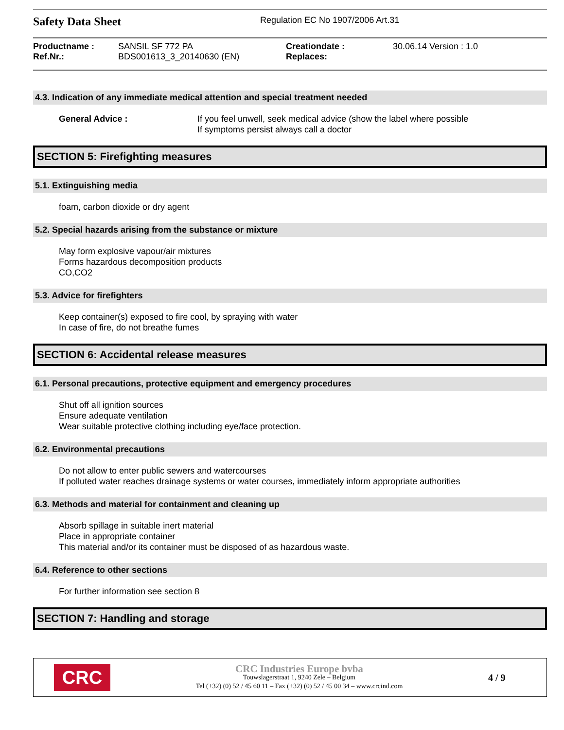Safety Data Sheet
Regulation EC No 1907/2006 Art.31
| Productname : | SANSIL SF 772 PA | Creationdate : | 30.06.14 Version : 1.0 |
| Ref.Nr.: | BDS001613_3_20140630 (EN) | Replaces: | |
4.3. Indication of any immediate medical attention and special treatment needed
General Advice : If you feel unwell, seek medical advice (show the label where possible
If symptoms persist always call a doctor
SECTION 5: Firefighting measures
5.1. Extinguishing media
foam, carbon dioxide or dry agent
5.2. Special hazards arising from the substance or mixture
May form explosive vapour/air mixtures
Forms hazardous decomposition products
CO,CO2
5.3. Advice for firefighters
Keep container(s) exposed to fire cool, by spraying with water
In case of fire, do not breathe fumes
SECTION 6: Accidental release measures
6.1. Personal precautions, protective equipment and emergency procedures
Shut off all ignition sources
Ensure adequate ventilation
Wear suitable protective clothing including eye/face protection.
6.2. Environmental precautions
Do not allow to enter public sewers and watercourses
If polluted water reaches drainage systems or water courses, immediately inform appropriate authorities
6.3. Methods and material for containment and cleaning up
Absorb spillage in suitable inert material
Place in appropriate container
This material and/or its container must be disposed of as hazardous waste.
6.4. Reference to other sections
For further information see section 8
SECTION 7: Handling and storage
CRC
CRC Industries Europe bvba
Touwslagerstraat 1, 9240 Zele – Belgium
Tel (+32) (0) 52 / 45 60 11 – Fax (+32) (0) 52 / 45 00 34 – www.crcind.com
4 / 9